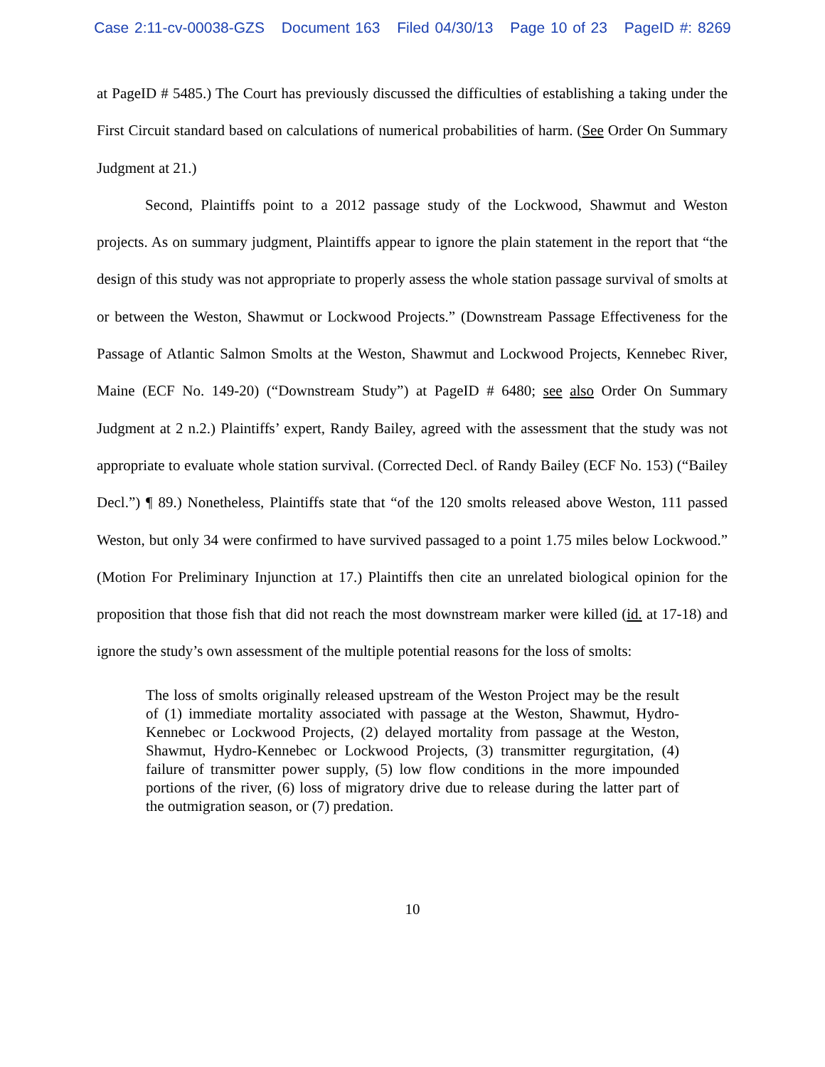Case 2:11-cv-00038-GZS Document 163 Filed 04/30/13 Page 10 of 23 PageID #: 8269
at PageID # 5485.) The Court has previously discussed the difficulties of establishing a taking under the First Circuit standard based on calculations of numerical probabilities of harm. (See Order On Summary Judgment at 21.)
Second, Plaintiffs point to a 2012 passage study of the Lockwood, Shawmut and Weston projects. As on summary judgment, Plaintiffs appear to ignore the plain statement in the report that “the design of this study was not appropriate to properly assess the whole station passage survival of smolts at or between the Weston, Shawmut or Lockwood Projects.” (Downstream Passage Effectiveness for the Passage of Atlantic Salmon Smolts at the Weston, Shawmut and Lockwood Projects, Kennebec River, Maine (ECF No. 149-20) (“Downstream Study”) at PageID # 6480; see also Order On Summary Judgment at 2 n.2.) Plaintiffs’ expert, Randy Bailey, agreed with the assessment that the study was not appropriate to evaluate whole station survival. (Corrected Decl. of Randy Bailey (ECF No. 153) (“Bailey Decl.”) ¶ 89.) Nonetheless, Plaintiffs state that “of the 120 smolts released above Weston, 111 passed Weston, but only 34 were confirmed to have survived passaged to a point 1.75 miles below Lockwood.” (Motion For Preliminary Injunction at 17.) Plaintiffs then cite an unrelated biological opinion for the proposition that those fish that did not reach the most downstream marker were killed (id. at 17-18) and ignore the study’s own assessment of the multiple potential reasons for the loss of smolts:
The loss of smolts originally released upstream of the Weston Project may be the result of (1) immediate mortality associated with passage at the Weston, Shawmut, Hydro-Kennebec or Lockwood Projects, (2) delayed mortality from passage at the Weston, Shawmut, Hydro-Kennebec or Lockwood Projects, (3) transmitter regurgitation, (4) failure of transmitter power supply, (5) low flow conditions in the more impounded portions of the river, (6) loss of migratory drive due to release during the latter part of the outmigration season, or (7) predation.
10